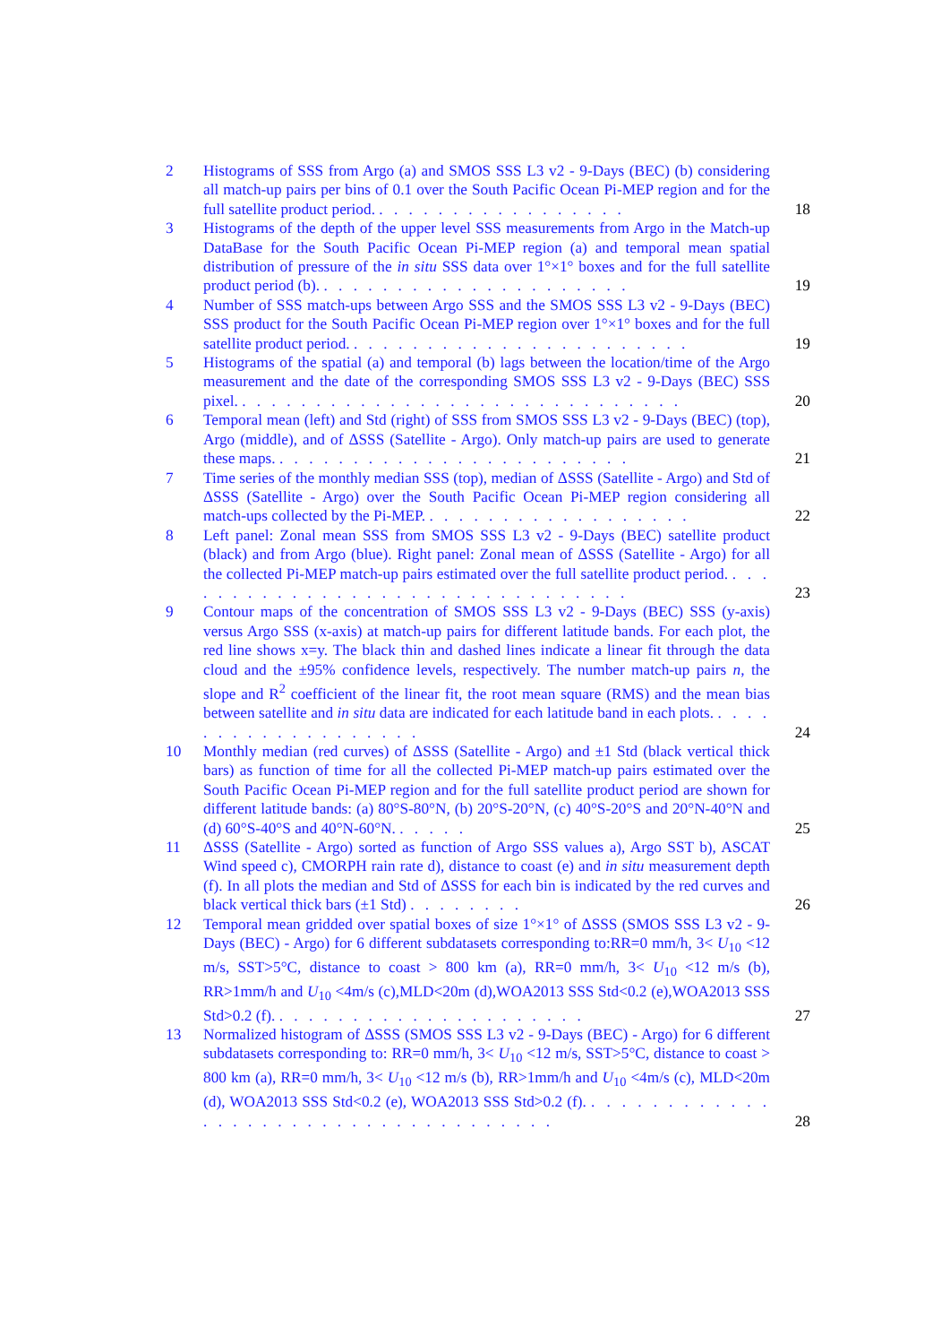2 Histograms of SSS from Argo (a) and SMOS SSS L3 v2 - 9-Days (BEC) (b) considering all match-up pairs per bins of 0.1 over the South Pacific Ocean Pi-MEP region and for the full satellite product period. . . . . . . . . . . . . . . . . .
18
3 Histograms of the depth of the upper level SSS measurements from Argo in the Match-up DataBase for the South Pacific Ocean Pi-MEP region (a) and temporal mean spatial distribution of pressure of the in situ SSS data over 1°×1° boxes and for the full satellite product period (b). . . . . . . . . . . . . . . . . . . . . .
19
4 Number of SSS match-ups between Argo SSS and the SMOS SSS L3 v2 - 9-Days (BEC) SSS product for the South Pacific Ocean Pi-MEP region over 1°×1° boxes and for the full satellite product period. . . . . . . . . . . . . . . . . . . . . . . .
19
5 Histograms of the spatial (a) and temporal (b) lags between the location/time of the Argo measurement and the date of the corresponding SMOS SSS L3 v2 - 9-Days (BEC) SSS pixel. . . . . . . . . . . . . . . . . . . . . . . . . . . . . . .
20
6 Temporal mean (left) and Std (right) of SSS from SMOS SSS L3 v2 - 9-Days (BEC) (top), Argo (middle), and of ΔSSS (Satellite - Argo). Only match-up pairs are used to generate these maps. . . . . . . . . . . . . . . . . . . . . . . . .
21
7 Time series of the monthly median SSS (top), median of ΔSSS (Satellite - Argo) and Std of ΔSSS (Satellite - Argo) over the South Pacific Ocean Pi-MEP region considering all match-ups collected by the Pi-MEP. . . . . . . . . . . . . . . . . . .
22
8 Left panel: Zonal mean SSS from SMOS SSS L3 v2 - 9-Days (BEC) satellite product (black) and from Argo (blue). Right panel: Zonal mean of ΔSSS (Satellite - Argo) for all the collected Pi-MEP match-up pairs estimated over the full satellite product period. . . . . . . . . . . . . . . . . . . . . . . . . . . . . . . . .
23
9 Contour maps of the concentration of SMOS SSS L3 v2 - 9-Days (BEC) SSS (y-axis) versus Argo SSS (x-axis) at match-up pairs for different latitude bands. For each plot, the red line shows x=y. The black thin and dashed lines indicate a linear fit through the data cloud and the ±95% confidence levels, respectively. The number match-up pairs n, the slope and R<sup>2</sup> coefficient of the linear fit, the root mean square (RMS) and the mean bias between satellite and in situ data are indicated for each latitude band in each plots. . . . . . . . . . . . . . . . . . . .
24
10 Monthly median (red curves) of ΔSSS (Satellite - Argo) and ±1 Std (black vertical thick bars) as function of time for all the collected Pi-MEP match-up pairs estimated over the South Pacific Ocean Pi-MEP region and for the full satellite product period are shown for different latitude bands: (a) 80°S-80°N, (b) 20°S-20°N, (c) 40°S-20°S and 20°N-40°N and (d) 60°S-40°S and 40°N-60°N. . . . . .
25
11 ΔSSS (Satellite - Argo) sorted as function of Argo SSS values a), Argo SST b), ASCAT Wind speed c), CMORPH rain rate d), distance to coast (e) and in situ measurement depth (f). In all plots the median and Std of ΔSSS for each bin is indicated by the red curves and black vertical thick bars (±1 Std) . . . . . . . .
26
12 Temporal mean gridded over spatial boxes of size 1°×1° of ΔSSS (SMOS SSS L3 v2 - 9-Days (BEC) - Argo) for 6 different subdatasets corresponding to:RR=0 mm/h, 3< U<sub>10</sub> <12 m/s, SST>5°C, distance to coast > 800 km (a), RR=0 mm/h, 3< U<sub>10</sub> <12 m/s (b), RR>1mm/h and U<sub>10</sub> <4m/s (c),MLD<20m (d),WOA2013 SSS Std<0.2 (e),WOA2013 SSS Std>0.2 (f). . . . . . . . . . . . . . . . . . . . . .
27
13 Normalized histogram of ΔSSS (SMOS SSS L3 v2 - 9-Days (BEC) - Argo) for 6 different subdatasets corresponding to: RR=0 mm/h, 3< U<sub>10</sub> <12 m/s, SST>5°C, distance to coast > 800 km (a), RR=0 mm/h, 3< U<sub>10</sub> <12 m/s (b), RR>1mm/h and U<sub>10</sub> <4m/s (c), MLD<20m (d), WOA2013 SSS Std<0.2 (e), WOA2013 SSS Std>0.2 (f). . . . . . . . . . . . . . . . . . . . . . . . . . . . . . . . . . . . .
28